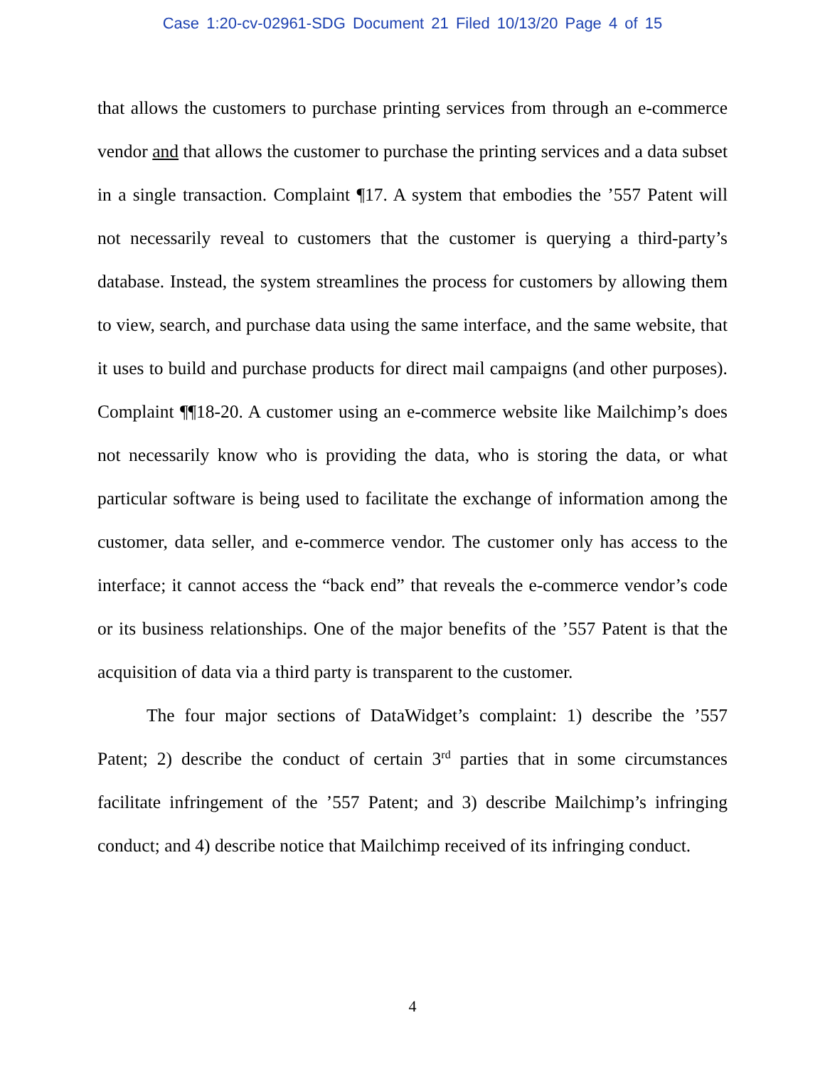Case 1:20-cv-02961-SDG Document 21 Filed 10/13/20 Page 4 of 15
that allows the customers to purchase printing services from through an e-commerce vendor and that allows the customer to purchase the printing services and a data subset in a single transaction. Complaint ¶17. A system that embodies the ’557 Patent will not necessarily reveal to customers that the customer is querying a third-party’s database. Instead, the system streamlines the process for customers by allowing them to view, search, and purchase data using the same interface, and the same website, that it uses to build and purchase products for direct mail campaigns (and other purposes). Complaint ¶¶18-20. A customer using an e-commerce website like Mailchimp’s does not necessarily know who is providing the data, who is storing the data, or what particular software is being used to facilitate the exchange of information among the customer, data seller, and e-commerce vendor. The customer only has access to the interface; it cannot access the “back end” that reveals the e-commerce vendor’s code or its business relationships. One of the major benefits of the ’557 Patent is that the acquisition of data via a third party is transparent to the customer.
The four major sections of DataWidget’s complaint: 1) describe the ’557 Patent; 2) describe the conduct of certain 3<sup>rd</sup> parties that in some circumstances facilitate infringement of the ’557 Patent; and 3) describe Mailchimp’s infringing conduct; and 4) describe notice that Mailchimp received of its infringing conduct.
4